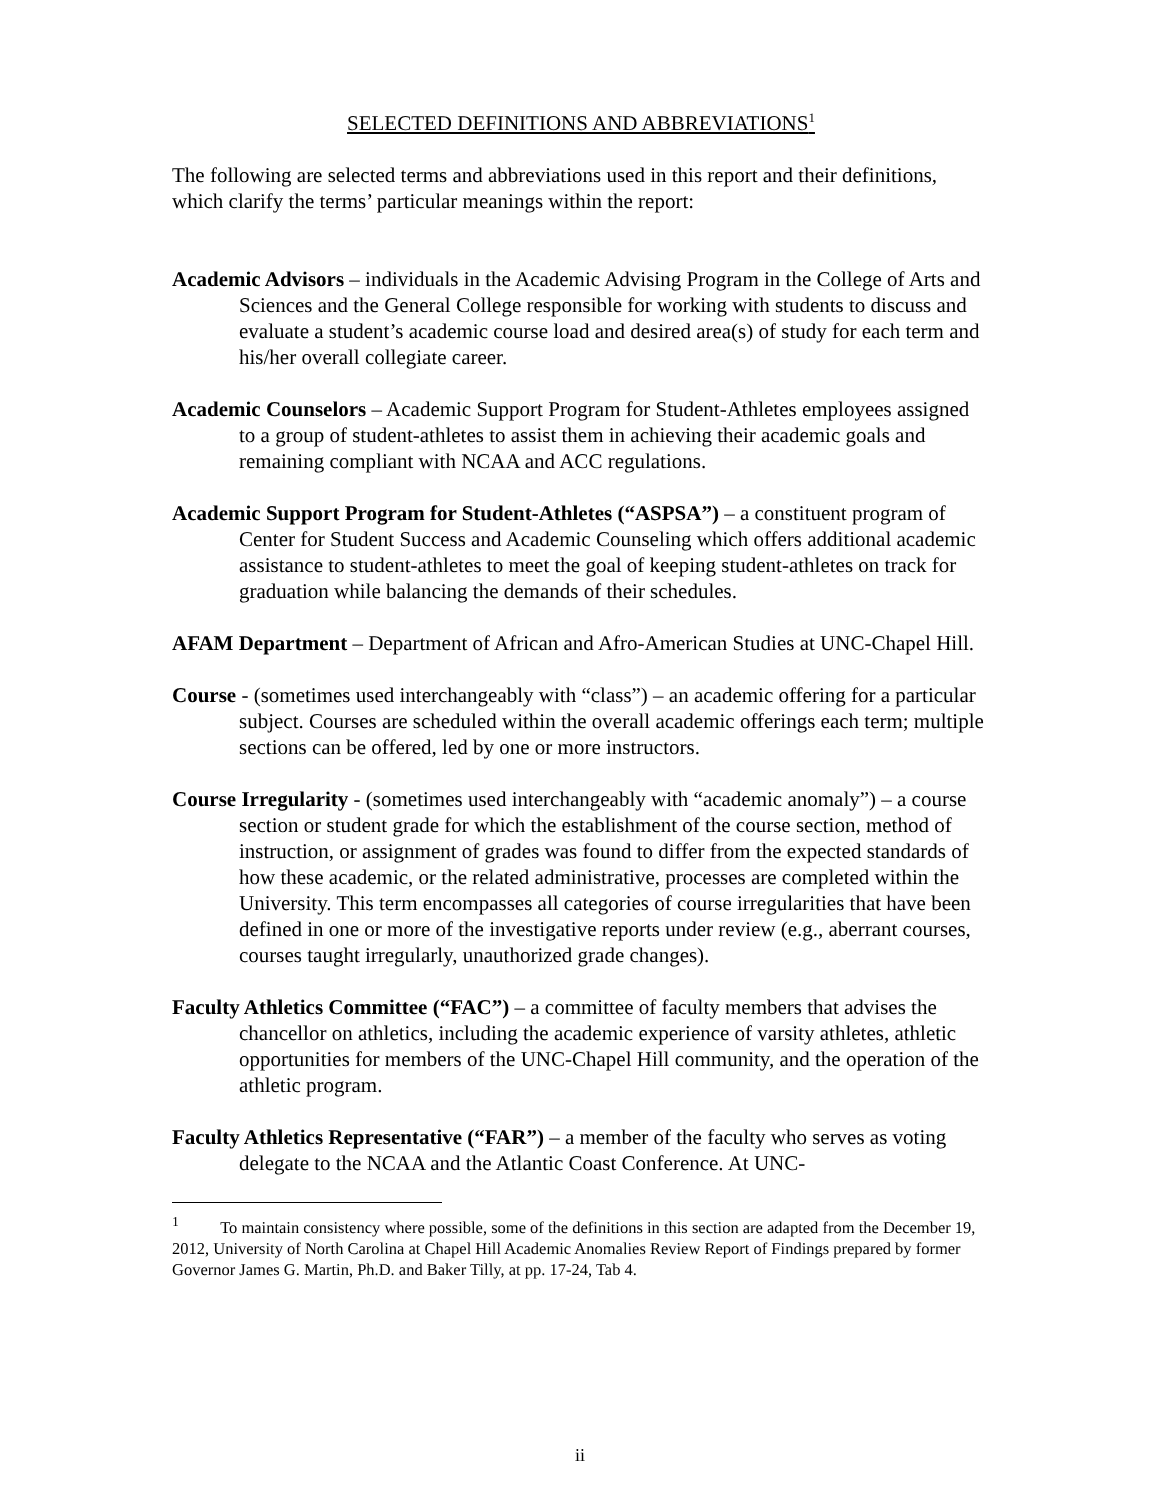SELECTED DEFINITIONS AND ABBREVIATIONS<sup>1</sup>
The following are selected terms and abbreviations used in this report and their definitions, which clarify the terms’ particular meanings within the report:
Academic Advisors – individuals in the Academic Advising Program in the College of Arts and Sciences and the General College responsible for working with students to discuss and evaluate a student’s academic course load and desired area(s) of study for each term and his/her overall collegiate career.
Academic Counselors – Academic Support Program for Student-Athletes employees assigned to a group of student-athletes to assist them in achieving their academic goals and remaining compliant with NCAA and ACC regulations.
Academic Support Program for Student-Athletes (“ASPSA”) – a constituent program of Center for Student Success and Academic Counseling which offers additional academic assistance to student-athletes to meet the goal of keeping student-athletes on track for graduation while balancing the demands of their schedules.
AFAM Department – Department of African and Afro-American Studies at UNC-Chapel Hill.
Course - (sometimes used interchangeably with “class”) – an academic offering for a particular subject. Courses are scheduled within the overall academic offerings each term; multiple sections can be offered, led by one or more instructors.
Course Irregularity - (sometimes used interchangeably with “academic anomaly”) – a course section or student grade for which the establishment of the course section, method of instruction, or assignment of grades was found to differ from the expected standards of how these academic, or the related administrative, processes are completed within the University. This term encompasses all categories of course irregularities that have been defined in one or more of the investigative reports under review (e.g., aberrant courses, courses taught irregularly, unauthorized grade changes).
Faculty Athletics Committee (“FAC”) – a committee of faculty members that advises the chancellor on athletics, including the academic experience of varsity athletes, athletic opportunities for members of the UNC-Chapel Hill community, and the operation of the athletic program.
Faculty Athletics Representative (“FAR”) – a member of the faculty who serves as voting delegate to the NCAA and the Atlantic Coast Conference. At UNC-
<sup>1</sup> To maintain consistency where possible, some of the definitions in this section are adapted from the December 19, 2012, University of North Carolina at Chapel Hill Academic Anomalies Review Report of Findings prepared by former Governor James G. Martin, Ph.D. and Baker Tilly, at pp. 17-24, Tab 4.
ii